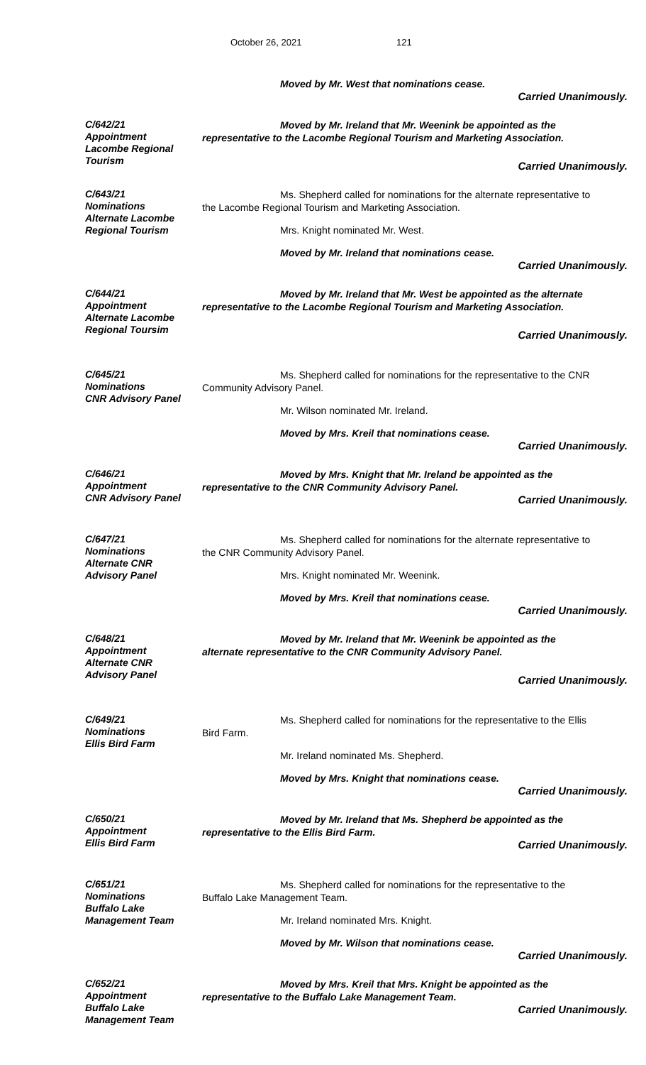October 26, 2021 121
Moved by Mr. West that nominations cease.
Carried Unanimously.
C/642/21
Appointment
Lacombe Regional
Tourism
Moved by Mr. Ireland that Mr. Weenink be appointed as the
representative to the Lacombe Regional Tourism and Marketing Association.
Carried Unanimously.
C/643/21
Nominations
Alternate Lacombe
Regional Tourism
Ms. Shepherd called for nominations for the alternate representative to
the Lacombe Regional Tourism and Marketing Association.
Mrs. Knight nominated Mr. West.
Moved by Mr. Ireland that nominations cease.
Carried Unanimously.
C/644/21
Appointment
Alternate Lacombe
Regional Toursim
Moved by Mr. Ireland that Mr. West be appointed as the alternate
representative to the Lacombe Regional Tourism and Marketing Association.
Carried Unanimously.
C/645/21
Nominations
CNR Advisory Panel
Ms. Shepherd called for nominations for the representative to the CNR
Community Advisory Panel.
Mr. Wilson nominated Mr. Ireland.
Moved by Mrs. Kreil that nominations cease.
Carried Unanimously.
C/646/21
Appointment
CNR Advisory Panel
Moved by Mrs. Knight that Mr. Ireland be appointed as the
representative to the CNR Community Advisory Panel.
Carried Unanimously.
C/647/21
Nominations
Alternate CNR
Advisory Panel
Ms. Shepherd called for nominations for the alternate representative to
the CNR Community Advisory Panel.
Mrs. Knight nominated Mr. Weenink.
Moved by Mrs. Kreil that nominations cease.
Carried Unanimously.
C/648/21
Appointment
Alternate CNR
Advisory Panel
Moved by Mr. Ireland that Mr. Weenink be appointed as the
alternate representative to the CNR Community Advisory Panel.
Carried Unanimously.
C/649/21
Nominations
Ellis Bird Farm
Ms. Shepherd called for nominations for the representative to the Ellis
Bird Farm.
Mr. Ireland nominated Ms. Shepherd.
Moved by Mrs. Knight that nominations cease.
Carried Unanimously.
C/650/21
Appointment
Ellis Bird Farm
Moved by Mr. Ireland that Ms. Shepherd be appointed as the
representative to the Ellis Bird Farm.
Carried Unanimously.
C/651/21
Nominations
Buffalo Lake
Management Team
Ms. Shepherd called for nominations for the representative to the
Buffalo Lake Management Team.
Mr. Ireland nominated Mrs. Knight.
Moved by Mr. Wilson that nominations cease.
Carried Unanimously.
C/652/21
Appointment
Buffalo Lake
Management Team
Moved by Mrs. Kreil that Mrs. Knight be appointed as the
representative to the Buffalo Lake Management Team.
Carried Unanimously.